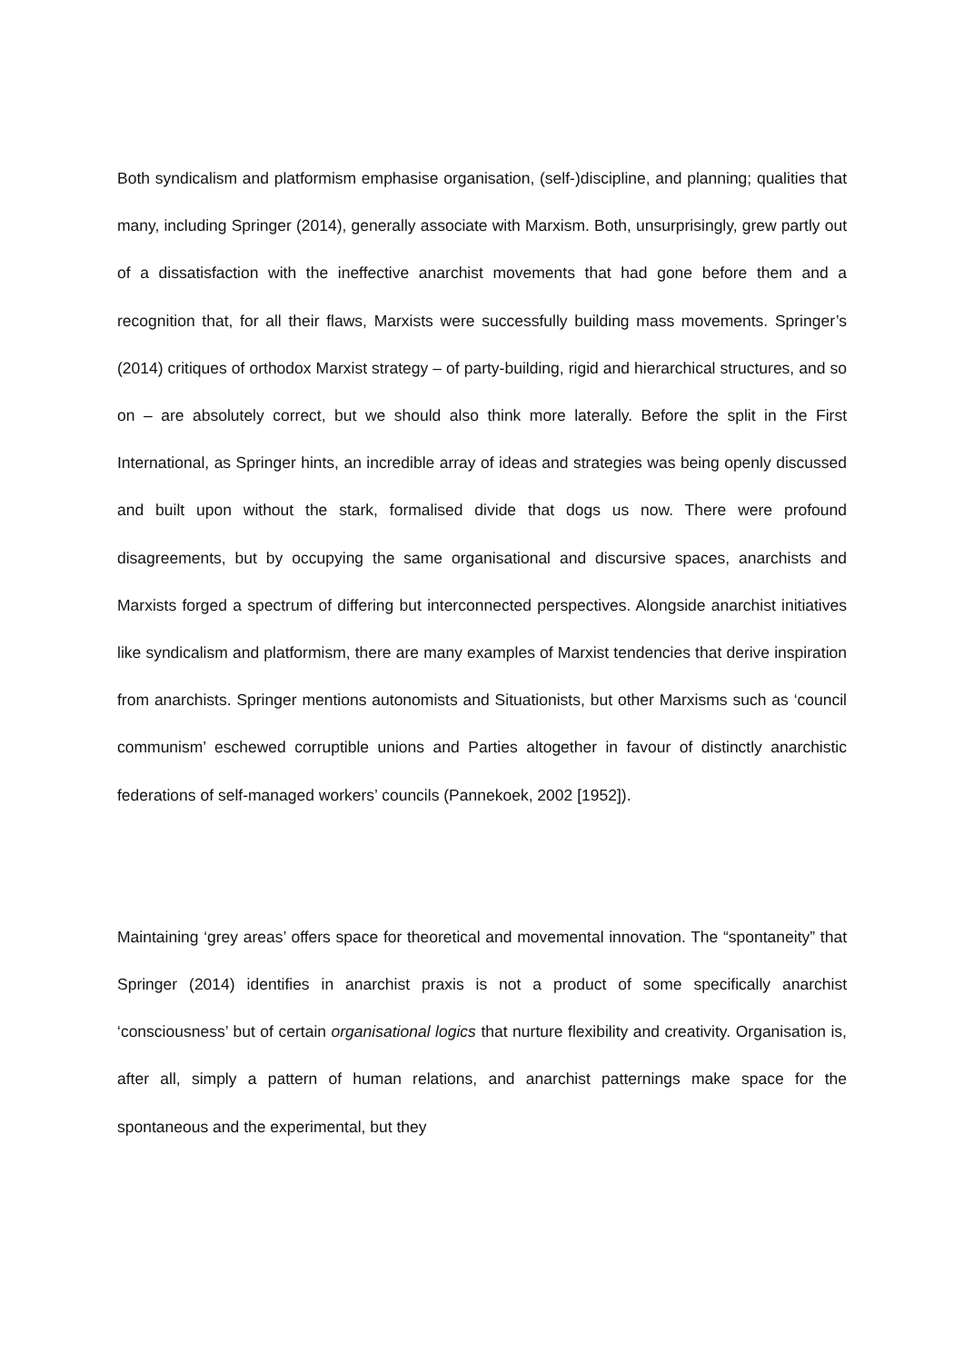Both syndicalism and platformism emphasise organisation, (self-)discipline, and planning; qualities that many, including Springer (2014), generally associate with Marxism. Both, unsurprisingly, grew partly out of a dissatisfaction with the ineffective anarchist movements that had gone before them and a recognition that, for all their flaws, Marxists were successfully building mass movements. Springer’s (2014) critiques of orthodox Marxist strategy – of party-building, rigid and hierarchical structures, and so on – are absolutely correct, but we should also think more laterally. Before the split in the First International, as Springer hints, an incredible array of ideas and strategies was being openly discussed and built upon without the stark, formalised divide that dogs us now. There were profound disagreements, but by occupying the same organisational and discursive spaces, anarchists and Marxists forged a spectrum of differing but interconnected perspectives. Alongside anarchist initiatives like syndicalism and platformism, there are many examples of Marxist tendencies that derive inspiration from anarchists. Springer mentions autonomists and Situationists, but other Marxisms such as ‘council communism’ eschewed corruptible unions and Parties altogether in favour of distinctly anarchistic federations of self-managed workers’ councils (Pannekoek, 2002 [1952]).
Maintaining ‘grey areas’ offers space for theoretical and movemental innovation. The “spontaneity” that Springer (2014) identifies in anarchist praxis is not a product of some specifically anarchist ‘consciousness’ but of certain organisational logics that nurture flexibility and creativity. Organisation is, after all, simply a pattern of human relations, and anarchist patternings make space for the spontaneous and the experimental, but they